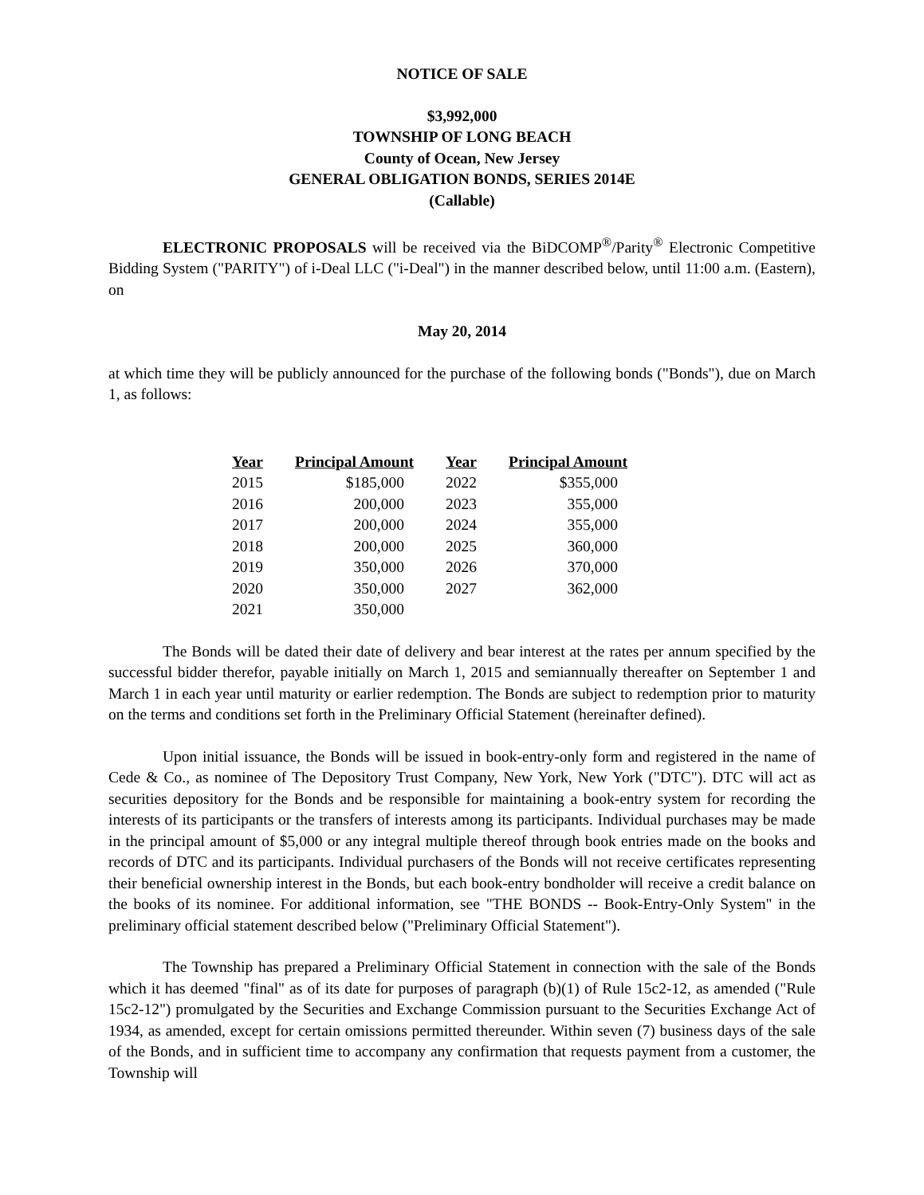NOTICE OF SALE
$3,992,000
TOWNSHIP OF LONG BEACH
County of Ocean, New Jersey
GENERAL OBLIGATION BONDS, SERIES 2014E
(Callable)
ELECTRONIC PROPOSALS will be received via the BiDCOMP<sup>®</sup>/Parity<sup>®</sup> Electronic Competitive Bidding System ("PARITY") of i-Deal LLC ("i-Deal") in the manner described below, until 11:00 a.m. (Eastern), on
May 20, 2014
at which time they will be publicly announced for the purchase of the following bonds ("Bonds"), due on March 1, as follows:
| Year | Principal Amount | Year | Principal Amount |
| --- | --- | --- | --- |
| 2015 | $185,000 | 2022 | $355,000 |
| 2016 | 200,000 | 2023 | 355,000 |
| 2017 | 200,000 | 2024 | 355,000 |
| 2018 | 200,000 | 2025 | 360,000 |
| 2019 | 350,000 | 2026 | 370,000 |
| 2020 | 350,000 | 2027 | 362,000 |
| 2021 | 350,000 | | |
The Bonds will be dated their date of delivery and bear interest at the rates per annum specified by the successful bidder therefor, payable initially on March 1, 2015 and semiannually thereafter on September 1 and March 1 in each year until maturity or earlier redemption. The Bonds are subject to redemption prior to maturity on the terms and conditions set forth in the Preliminary Official Statement (hereinafter defined).
Upon initial issuance, the Bonds will be issued in book-entry-only form and registered in the name of Cede & Co., as nominee of The Depository Trust Company, New York, New York ("DTC"). DTC will act as securities depository for the Bonds and be responsible for maintaining a book-entry system for recording the interests of its participants or the transfers of interests among its participants. Individual purchases may be made in the principal amount of $5,000 or any integral multiple thereof through book entries made on the books and records of DTC and its participants. Individual purchasers of the Bonds will not receive certificates representing their beneficial ownership interest in the Bonds, but each book-entry bondholder will receive a credit balance on the books of its nominee. For additional information, see "THE BONDS -- Book-Entry-Only System" in the preliminary official statement described below ("Preliminary Official Statement").
The Township has prepared a Preliminary Official Statement in connection with the sale of the Bonds which it has deemed "final" as of its date for purposes of paragraph (b)(1) of Rule 15c2-12, as amended ("Rule 15c2-12") promulgated by the Securities and Exchange Commission pursuant to the Securities Exchange Act of 1934, as amended, except for certain omissions permitted thereunder. Within seven (7) business days of the sale of the Bonds, and in sufficient time to accompany any confirmation that requests payment from a customer, the Township will